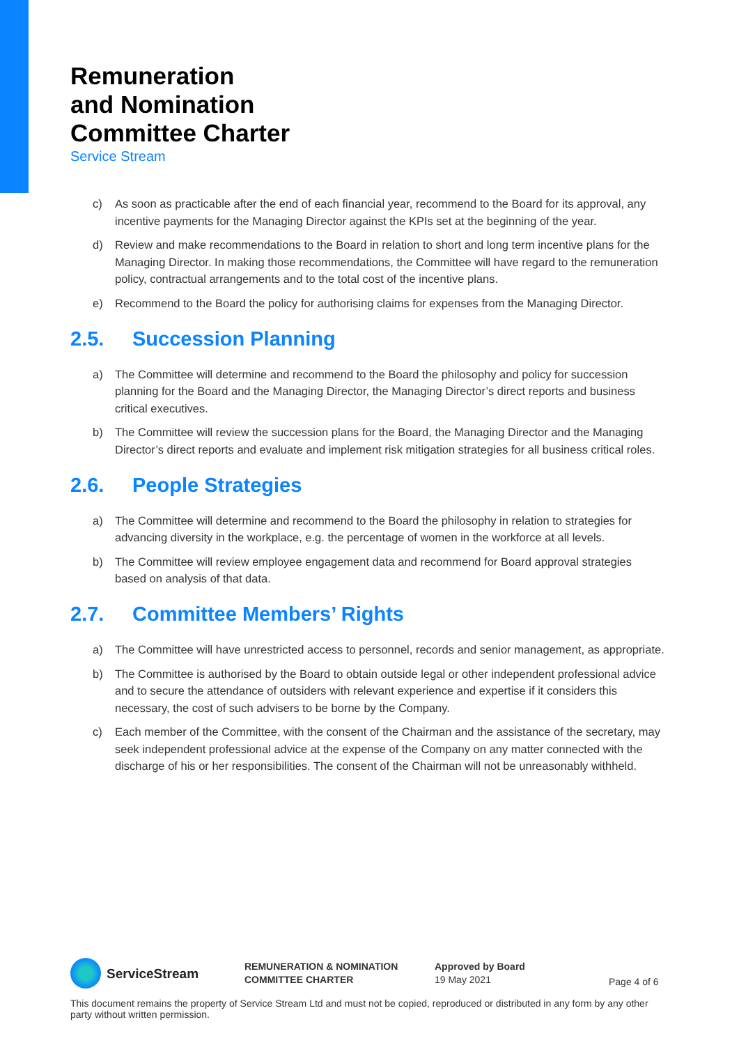Remuneration
and Nomination
Committee Charter
Service Stream
c) As soon as practicable after the end of each financial year, recommend to the Board for its approval, any incentive payments for the Managing Director against the KPIs set at the beginning of the year.
d) Review and make recommendations to the Board in relation to short and long term incentive plans for the Managing Director. In making those recommendations, the Committee will have regard to the remuneration policy, contractual arrangements and to the total cost of the incentive plans.
e) Recommend to the Board the policy for authorising claims for expenses from the Managing Director.
2.5. Succession Planning
a) The Committee will determine and recommend to the Board the philosophy and policy for succession planning for the Board and the Managing Director, the Managing Director’s direct reports and business critical executives.
b) The Committee will review the succession plans for the Board, the Managing Director and the Managing Director’s direct reports and evaluate and implement risk mitigation strategies for all business critical roles.
2.6. People Strategies
a) The Committee will determine and recommend to the Board the philosophy in relation to strategies for advancing diversity in the workplace, e.g. the percentage of women in the workforce at all levels.
b) The Committee will review employee engagement data and recommend for Board approval strategies based on analysis of that data.
2.7. Committee Members’ Rights
a) The Committee will have unrestricted access to personnel, records and senior management, as appropriate.
b) The Committee is authorised by the Board to obtain outside legal or other independent professional advice and to secure the attendance of outsiders with relevant experience and expertise if it considers this necessary, the cost of such advisers to be borne by the Company.
c) Each member of the Committee, with the consent of the Chairman and the assistance of the secretary, may seek independent professional advice at the expense of the Company on any matter connected with the discharge of his or her responsibilities. The consent of the Chairman will not be unreasonably withheld.
ServiceStream
REMUNERATION & NOMINATION
COMMITTEE CHARTER
Approved by Board
19 May 2021
Page 4 of 6
This document remains the property of Service Stream Ltd and must not be copied, reproduced or distributed in any form by any other party without written permission.